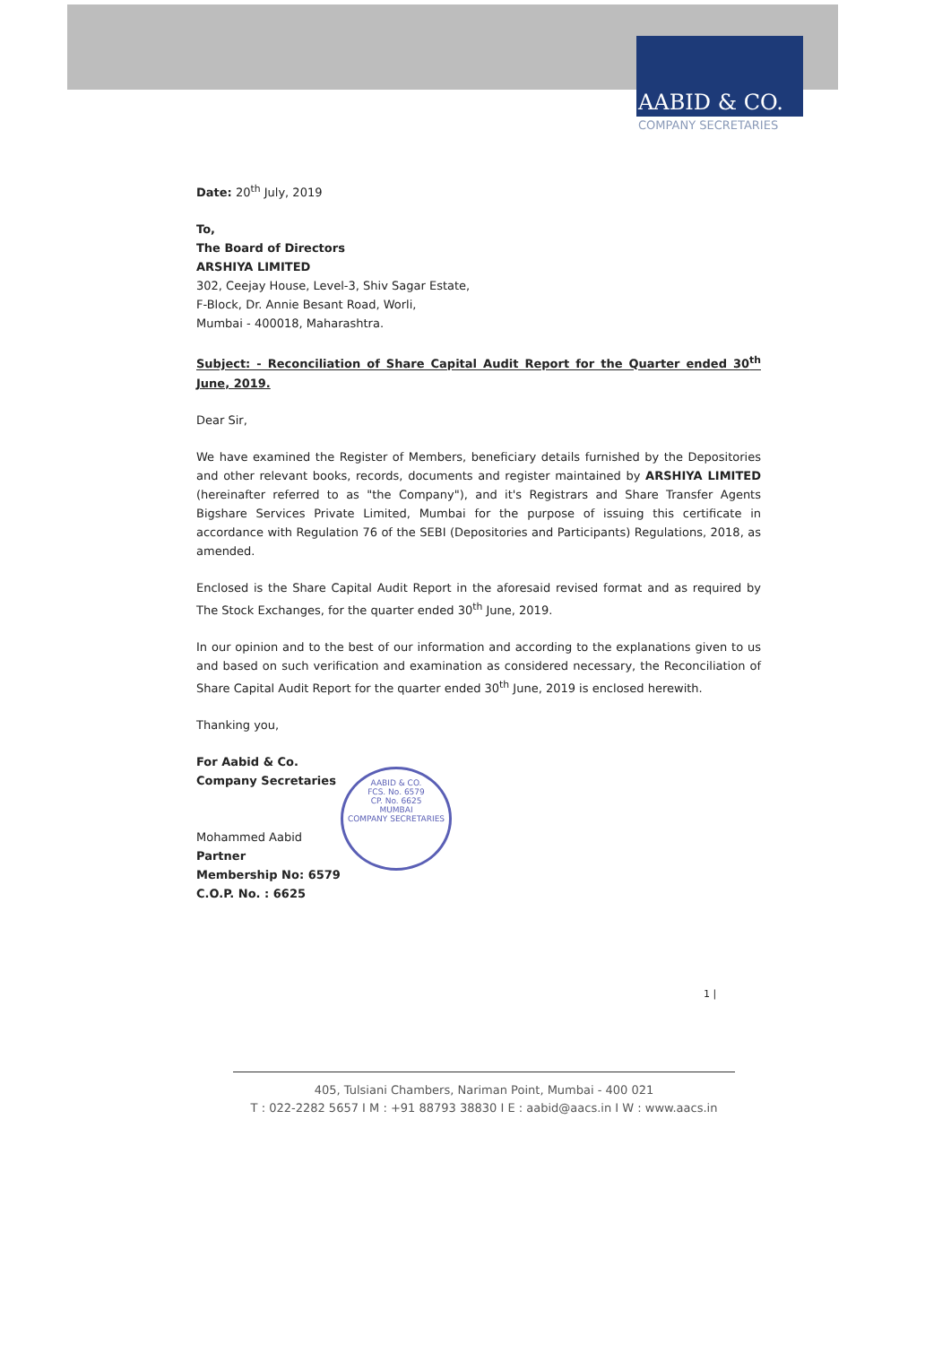AABID & CO.
COMPANY SECRETARIES
Date: 20<sup>th</sup> July, 2019
To,
The Board of Directors
ARSHIYA LIMITED
302, Ceejay House, Level-3, Shiv Sagar Estate,
F-Block, Dr. Annie Besant Road, Worli,
Mumbai - 400018, Maharashtra.
Subject: - Reconciliation of Share Capital Audit Report for the Quarter ended 30<sup>th</sup> June, 2019.
Dear Sir,
We have examined the Register of Members, beneficiary details furnished by the Depositories and other relevant books, records, documents and register maintained by ARSHIYA LIMITED (hereinafter referred to as "the Company"), and it's Registrars and Share Transfer Agents Bigshare Services Private Limited, Mumbai for the purpose of issuing this certificate in accordance with Regulation 76 of the SEBI (Depositories and Participants) Regulations, 2018, as amended.
Enclosed is the Share Capital Audit Report in the aforesaid revised format and as required by The Stock Exchanges, for the quarter ended 30<sup>th</sup> June, 2019.
In our opinion and to the best of our information and according to the explanations given to us and based on such verification and examination as considered necessary, the Reconciliation of Share Capital Audit Report for the quarter ended 30<sup>th</sup> June, 2019 is enclosed herewith.
Thanking you,
For Aabid & Co.
Company Secretaries
Mohammed Aabid
Partner
Membership No: 6579
C.O.P. No. : 6625
AABID & CO.
FCS. No. 6579
CP. No. 6625
MUMBAI
COMPANY SECRETARIES
1 |
405, Tulsiani Chambers, Nariman Point, Mumbai - 400 021
T : 022-2282 5657 I M : +91 88793 38830 I E : aabid@aacs.in I W : www.aacs.in